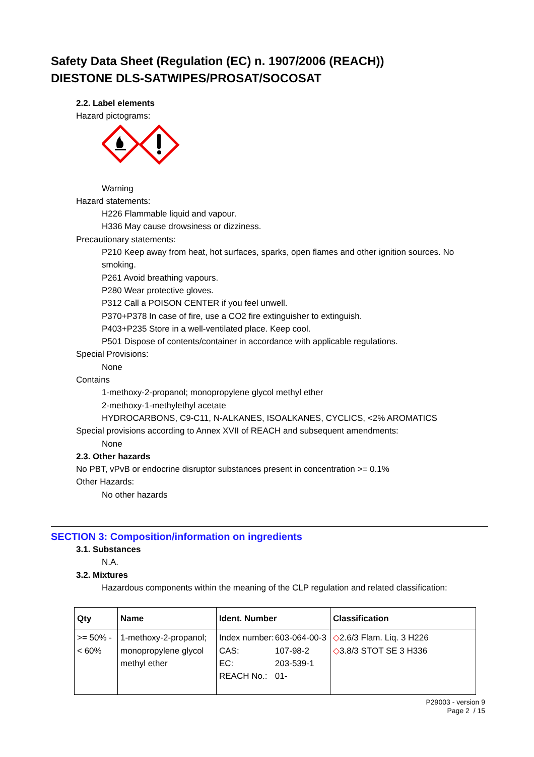Safety Data Sheet (Regulation (EC) n. 1907/2006 (REACH))
DIESTONE DLS-SATWIPES/PROSAT/SOCOSAT
2.2. Label elements
Hazard pictograms:
Warning
Hazard statements:
H226 Flammable liquid and vapour.
H336 May cause drowsiness or dizziness.
Precautionary statements:
P210 Keep away from heat, hot surfaces, sparks, open flames and other ignition sources. No smoking.
P261 Avoid breathing vapours.
P280 Wear protective gloves.
P312 Call a POISON CENTER if you feel unwell.
P370+P378 In case of fire, use a CO2 fire extinguisher to extinguish.
P403+P235 Store in a well-ventilated place. Keep cool.
P501 Dispose of contents/container in accordance with applicable regulations.
Special Provisions:
None
Contains
1-methoxy-2-propanol; monopropylene glycol methyl ether
2-methoxy-1-methylethyl acetate
HYDROCARBONS, C9-C11, N-ALKANES, ISOALKANES, CYCLICS, <2% AROMATICS
Special provisions according to Annex XVII of REACH and subsequent amendments:
None
2.3. Other hazards
No PBT, vPvB or endocrine disruptor substances present in concentration >= 0.1%
Other Hazards:
No other hazards
SECTION 3: Composition/information on ingredients
3.1. Substances
N.A.
3.2. Mixtures
Hazardous components within the meaning of the CLP regulation and related classification:
| Qty | Name | Ident. Number | Classification |
| --- | --- | --- | --- |
| >= 50% - < 60% | 1-methoxy-2-propanol; monopropylene glycol methyl ether | / Index number: / 603-064-00-3 / / CAS: / 107-98-2 / / EC: / 203-539-1 / / REACH No.: / 01- / | ◇ 2.6/3 Flam. Liq. 3 H226 ◇ 3.8/3 STOT SE 3 H336 |
P29003 - version 9
Page 2 / 15